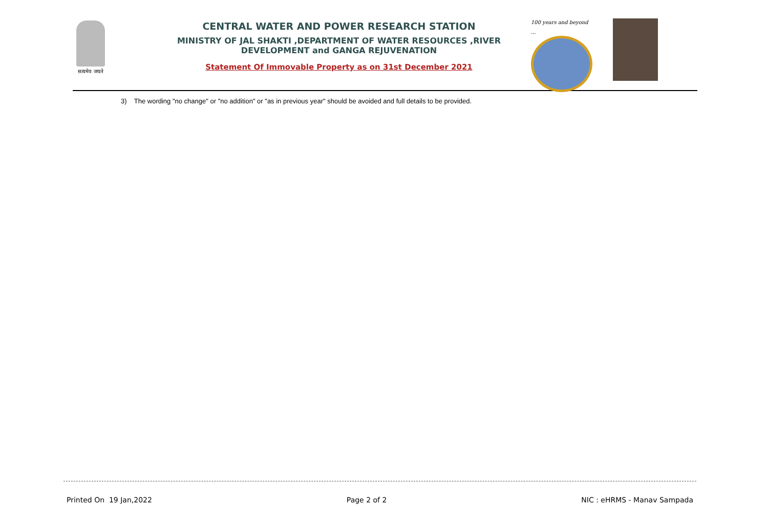सत्यमेव जयते
CENTRAL WATER AND POWER RESEARCH STATION
MINISTRY OF JAL SHAKTI ,DEPARTMENT OF WATER RESOURCES ,RIVER DEVELOPMENT and GANGA REJUVENATION
Statement Of Immovable Property as on 31st December 2021
100 years and beyond ...
3) The wording "no change" or "no addition" or "as in previous year" should be avoided and full details to be provided.
Printed On 19 Jan,2022 Page 2 of 2 NIC : eHRMS - Manav Sampada